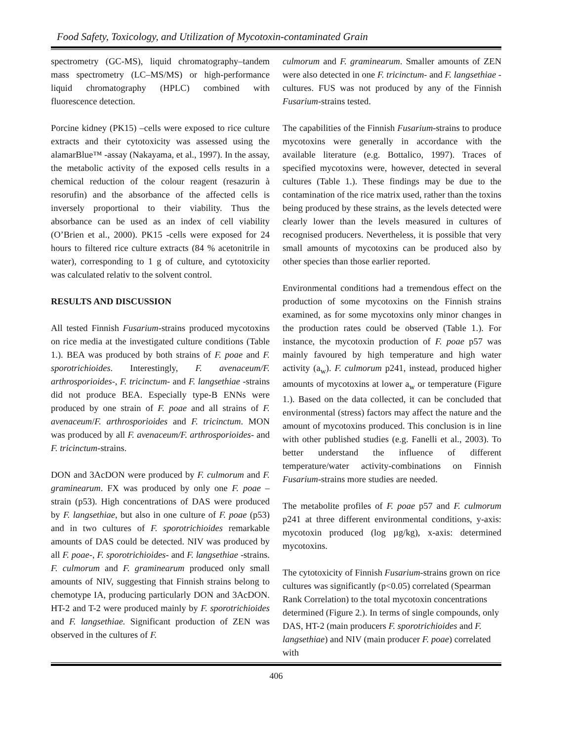Food Safety, Toxicology, and Utilization of Mycotoxin-contaminated Grain
spectrometry (GC-MS), liquid chromatography–tandem mass spectrometry (LC–MS/MS) or high-performance liquid chromatography (HPLC) combined with fluorescence detection.
Porcine kidney (PK15) –cells were exposed to rice culture extracts and their cytotoxicity was assessed using the alamarBlue™ -assay (Nakayama, et al., 1997). In the assay, the metabolic activity of the exposed cells results in a chemical reduction of the colour reagent (resazurin à resorufin) and the absorbance of the affected cells is inversely proportional to their viability. Thus the absorbance can be used as an index of cell viability (O’Brien et al., 2000). PK15 -cells were exposed for 24 hours to filtered rice culture extracts (84 % acetonitrile in water), corresponding to 1 g of culture, and cytotoxicity was calculated relativ to the solvent control.
RESULTS AND DISCUSSION
All tested Finnish Fusarium-strains produced mycotoxins on rice media at the investigated culture conditions (Table 1.). BEA was produced by both strains of F. poae and F. sporotrichioides. Interestingly, F. avenaceum/F. arthrosporioides-, F. tricinctum- and F. langsethiae -strains did not produce BEA. Especially type-B ENNs were produced by one strain of F. poae and all strains of F. avenaceum/F. arthrosporioides and F. tricinctum. MON was produced by all F. avenaceum/F. arthrosporioides- and F. tricinctum-strains.
DON and 3AcDON were produced by F. culmorum and F. graminearum. FX was produced by only one F. poae –strain (p53). High concentrations of DAS were produced by F. langsethiae, but also in one culture of F. poae (p53) and in two cultures of F. sporotrichioides remarkable amounts of DAS could be detected. NIV was produced by all F. poae-, F. sporotrichioides- and F. langsethiae -strains. F. culmorum and F. graminearum produced only small amounts of NIV, suggesting that Finnish strains belong to chemotype IA, producing particularly DON and 3AcDON. HT-2 and T-2 were produced mainly by F. sporotrichioides and F. langsethiae. Significant production of ZEN was observed in the cultures of F.
culmorum and F. graminearum. Smaller amounts of ZEN were also detected in one F. tricinctum- and F. langsethiae -cultures. FUS was not produced by any of the Finnish Fusarium-strains tested.
The capabilities of the Finnish Fusarium-strains to produce mycotoxins were generally in accordance with the available literature (e.g. Bottalico, 1997). Traces of specified mycotoxins were, however, detected in several cultures (Table 1.). These findings may be due to the contamination of the rice matrix used, rather than the toxins being produced by these strains, as the levels detected were clearly lower than the levels measured in cultures of recognised producers. Nevertheless, it is possible that very small amounts of mycotoxins can be produced also by other species than those earlier reported.
Environmental conditions had a tremendous effect on the production of some mycotoxins on the Finnish strains examined, as for some mycotoxins only minor changes in the production rates could be observed (Table 1.). For instance, the mycotoxin production of F. poae p57 was mainly favoured by high temperature and high water activity (a<sub>w</sub>). F. culmorum p241, instead, produced higher amounts of mycotoxins at lower a<sub>w</sub> or temperature (Figure 1.). Based on the data collected, it can be concluded that environmental (stress) factors may affect the nature and the amount of mycotoxins produced. This conclusion is in line with other published studies (e.g. Fanelli et al., 2003). To better understand the influence of different temperature/water activity-combinations on Finnish Fusarium-strains more studies are needed.
The metabolite profiles of F. poae p57 and F. culmorum p241 at three different environmental conditions, y-axis: mycotoxin produced (log µg/kg), x-axis: determined mycotoxins.
The cytotoxicity of Finnish Fusarium-strains grown on rice cultures was significantly (p<0.05) correlated (Spearman Rank Correlation) to the total mycotoxin concentrations determined (Figure 2.). In terms of single compounds, only DAS, HT-2 (main producers F. sporotrichioides and F. langsethiae) and NIV (main producer F. poae) correlated with
406